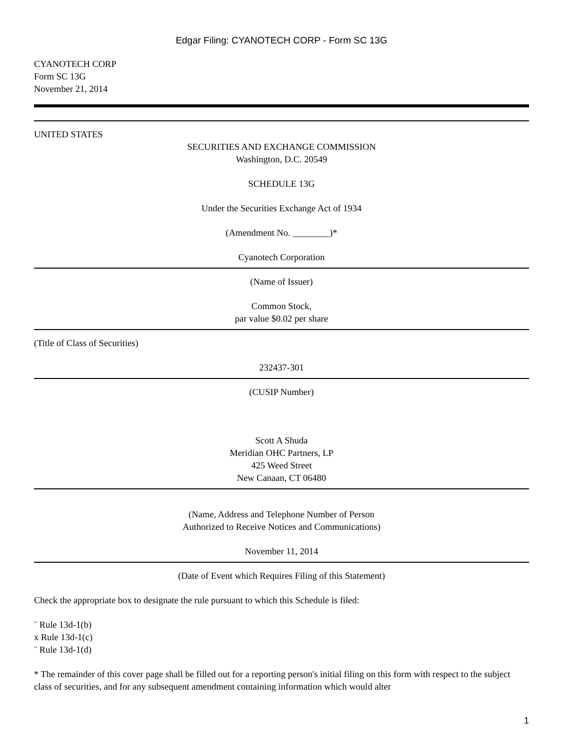Edgar Filing: CYANOTECH CORP - Form SC 13G
CYANOTECH CORP
Form SC 13G
November 21, 2014
UNITED STATES
SECURITIES AND EXCHANGE COMMISSION
Washington, D.C. 20549
SCHEDULE 13G
Under the Securities Exchange Act of 1934
(Amendment No. ________)*
Cyanotech Corporation
(Name of Issuer)
Common Stock,
par value $0.02 per share
(Title of Class of Securities)
232437-301
(CUSIP Number)
Scott A Shuda
Meridian OHC Partners, LP
425 Weed Street
New Canaan, CT 06480
(Name, Address and Telephone Number of Person
Authorized to Receive Notices and Communications)
November 11, 2014
(Date of Event which Requires Filing of this Statement)
Check the appropriate box to designate the rule pursuant to which this Schedule is filed:
¨ Rule 13d-1(b)
x Rule 13d-1(c)
¨ Rule 13d-1(d)
* The remainder of this cover page shall be filled out for a reporting person's initial filing on this form with respect to the subject class of securities, and for any subsequent amendment containing information which would alter
1